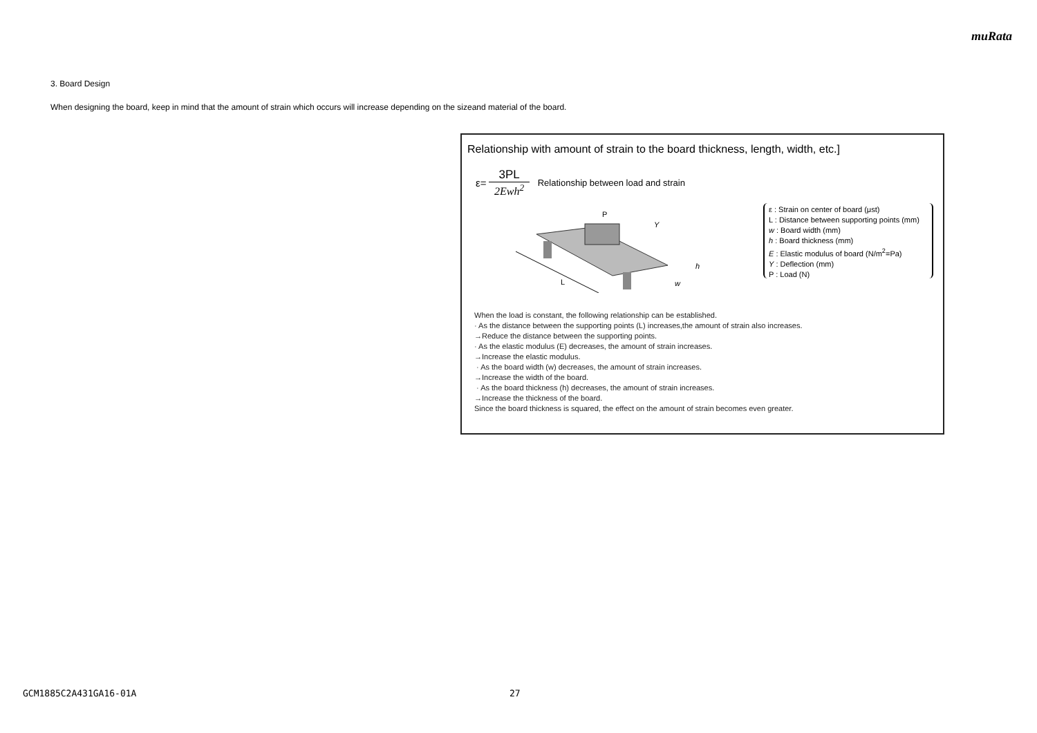muRata
3. Board Design
When designing the board, keep in mind that the amount of strain which occurs will increase depending on the sizeand material of the board.
Relationship with amount of strain to the board thickness, length, width, etc.]
ε=
3PL
2Ewh<sup>2</sup>
Relationship between load and strain
L
P
Y
h
w
ε : Strain on center of board (μst)
L : Distance between supporting points (mm)
w : Board width (mm)
h : Board thickness (mm)
E : Elastic modulus of board (N/m<sup>2</sup>=Pa)
Y : Deflection (mm)
P : Load (N)
When the load is constant, the following relationship can be established.
· As the distance between the supporting points (L) increases,the amount of strain also increases.
→Reduce the distance between the supporting points.
· As the elastic modulus (E) decreases, the amount of strain increases.
→Increase the elastic modulus.
· As the board width (w) decreases, the amount of strain increases.
→Increase the width of the board.
· As the board thickness (h) decreases, the amount of strain increases.
→Increase the thickness of the board.
Since the board thickness is squared, the effect on the amount of strain becomes even greater.
GCM1885C2A431GA16-01A 27